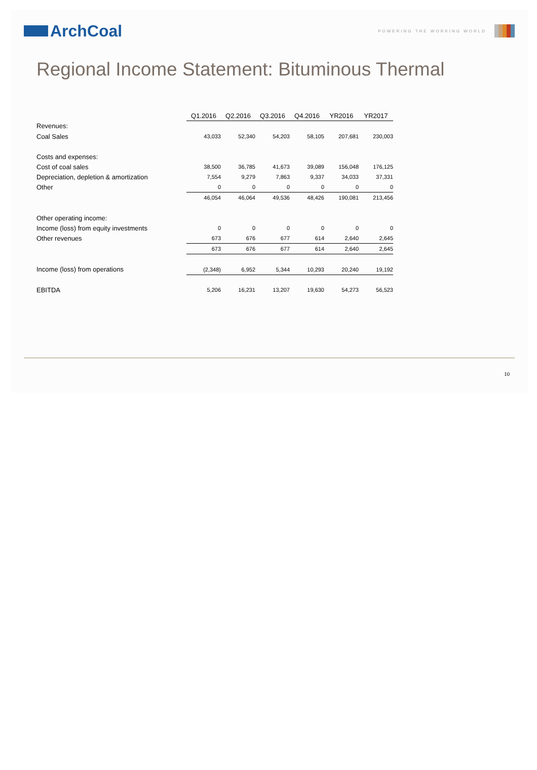ArchCoal
POWERING THE WORKING WORLD
Regional Income Statement: Bituminous Thermal
| | Q1.2016 | Q2.2016 | Q3.2016 | Q4.2016 | YR2016 | YR2017 |
| Revenues: | | | | | | |
| Coal Sales | 43,033 | 52,340 | 54,203 | 58,105 | 207,681 | 230,003 |
| Costs and expenses: | | | | | | |
| Cost of coal sales | 38,500 | 36,785 | 41,673 | 39,089 | 156,048 | 176,125 |
| Depreciation, depletion & amortization | 7,554 | 9,279 | 7,863 | 9,337 | 34,033 | 37,331 |
| Other | 0 | 0 | 0 | 0 | 0 | 0 |
| | 46,054 | 46,064 | 49,536 | 48,426 | 190,081 | 213,456 |
| Other operating income: | | | | | | |
| Income (loss) from equity investments | 0 | 0 | 0 | 0 | 0 | 0 |
| Other revenues | 673 | 676 | 677 | 614 | 2,640 | 2,645 |
| | 673 | 676 | 677 | 614 | 2,640 | 2,645 |
| Income (loss) from operations | (2,348) | 6,952 | 5,344 | 10,293 | 20,240 | 19,192 |
| EBITDA | 5,206 | 16,231 | 13,207 | 19,630 | 54,273 | 56,523 |
10